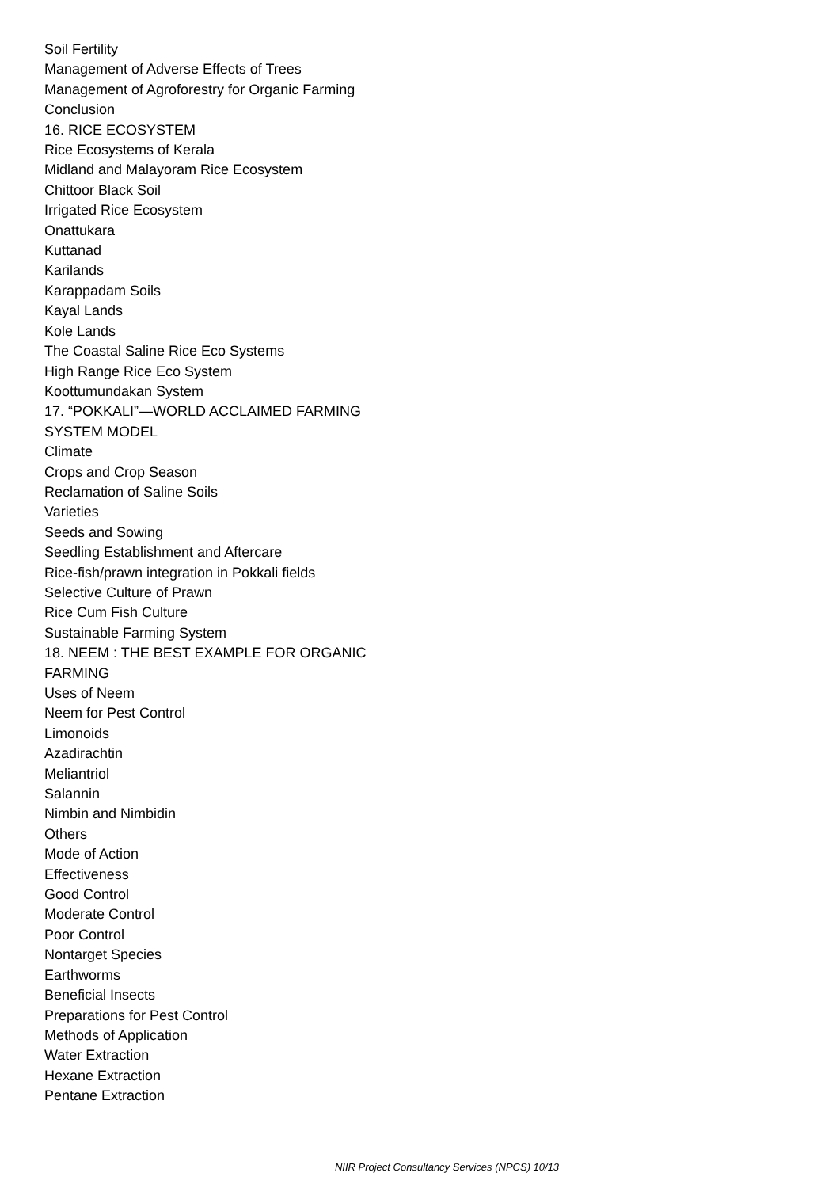Soil Fertility
Management of Adverse Effects of Trees
Management of Agroforestry for Organic Farming
Conclusion
16. RICE ECOSYSTEM
Rice Ecosystems of Kerala
Midland and Malayoram Rice Ecosystem
Chittoor Black Soil
Irrigated Rice Ecosystem
Onattukara
Kuttanad
Karilands
Karappadam Soils
Kayal Lands
Kole Lands
The Coastal Saline Rice Eco Systems
High Range Rice Eco System
Koottumundakan System
17. “POKKALI”—WORLD ACCLAIMED FARMING
SYSTEM MODEL
Climate
Crops and Crop Season
Reclamation of Saline Soils
Varieties
Seeds and Sowing
Seedling Establishment and Aftercare
Rice-fish/prawn integration in Pokkali fields
Selective Culture of Prawn
Rice Cum Fish Culture
Sustainable Farming System
18. NEEM : THE BEST EXAMPLE FOR ORGANIC
FARMING
Uses of Neem
Neem for Pest Control
Limonoids
Azadirachtin
Meliantriol
Salannin
Nimbin and Nimbidin
Others
Mode of Action
Effectiveness
Good Control
Moderate Control
Poor Control
Nontarget Species
Earthworms
Beneficial Insects
Preparations for Pest Control
Methods of Application
Water Extraction
Hexane Extraction
Pentane Extraction
NIIR Project Consultancy Services (NPCS) 10/13